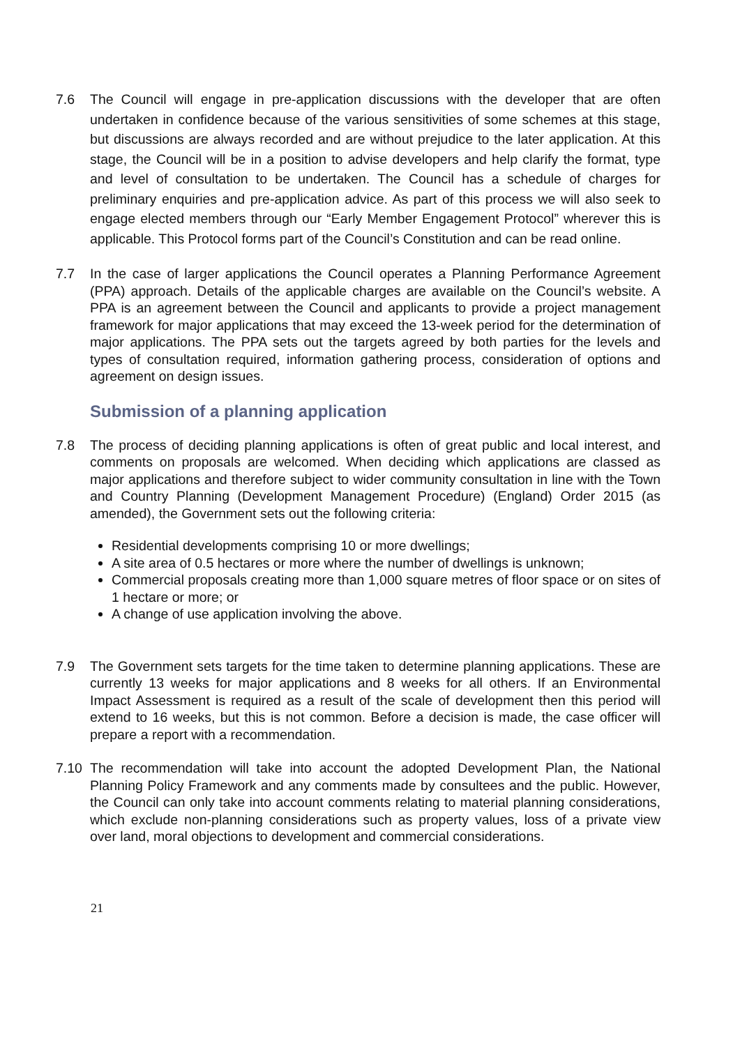7.6 The Council will engage in pre-application discussions with the developer that are often undertaken in confidence because of the various sensitivities of some schemes at this stage, but discussions are always recorded and are without prejudice to the later application. At this stage, the Council will be in a position to advise developers and help clarify the format, type and level of consultation to be undertaken. The Council has a schedule of charges for preliminary enquiries and pre-application advice. As part of this process we will also seek to engage elected members through our “Early Member Engagement Protocol” wherever this is applicable. This Protocol forms part of the Council’s Constitution and can be read online.
7.7 In the case of larger applications the Council operates a Planning Performance Agreement (PPA) approach. Details of the applicable charges are available on the Council’s website. A PPA is an agreement between the Council and applicants to provide a project management framework for major applications that may exceed the 13-week period for the determination of major applications. The PPA sets out the targets agreed by both parties for the levels and types of consultation required, information gathering process, consideration of options and agreement on design issues.
Submission of a planning application
7.8 The process of deciding planning applications is often of great public and local interest, and comments on proposals are welcomed. When deciding which applications are classed as major applications and therefore subject to wider community consultation in line with the Town and Country Planning (Development Management Procedure) (England) Order 2015 (as amended), the Government sets out the following criteria:
Residential developments comprising 10 or more dwellings;
A site area of 0.5 hectares or more where the number of dwellings is unknown;
Commercial proposals creating more than 1,000 square metres of floor space or on sites of 1 hectare or more; or
A change of use application involving the above.
7.9 The Government sets targets for the time taken to determine planning applications. These are currently 13 weeks for major applications and 8 weeks for all others. If an Environmental Impact Assessment is required as a result of the scale of development then this period will extend to 16 weeks, but this is not common. Before a decision is made, the case officer will prepare a report with a recommendation.
7.10 The recommendation will take into account the adopted Development Plan, the National Planning Policy Framework and any comments made by consultees and the public. However, the Council can only take into account comments relating to material planning considerations, which exclude non-planning considerations such as property values, loss of a private view over land, moral objections to development and commercial considerations.
21